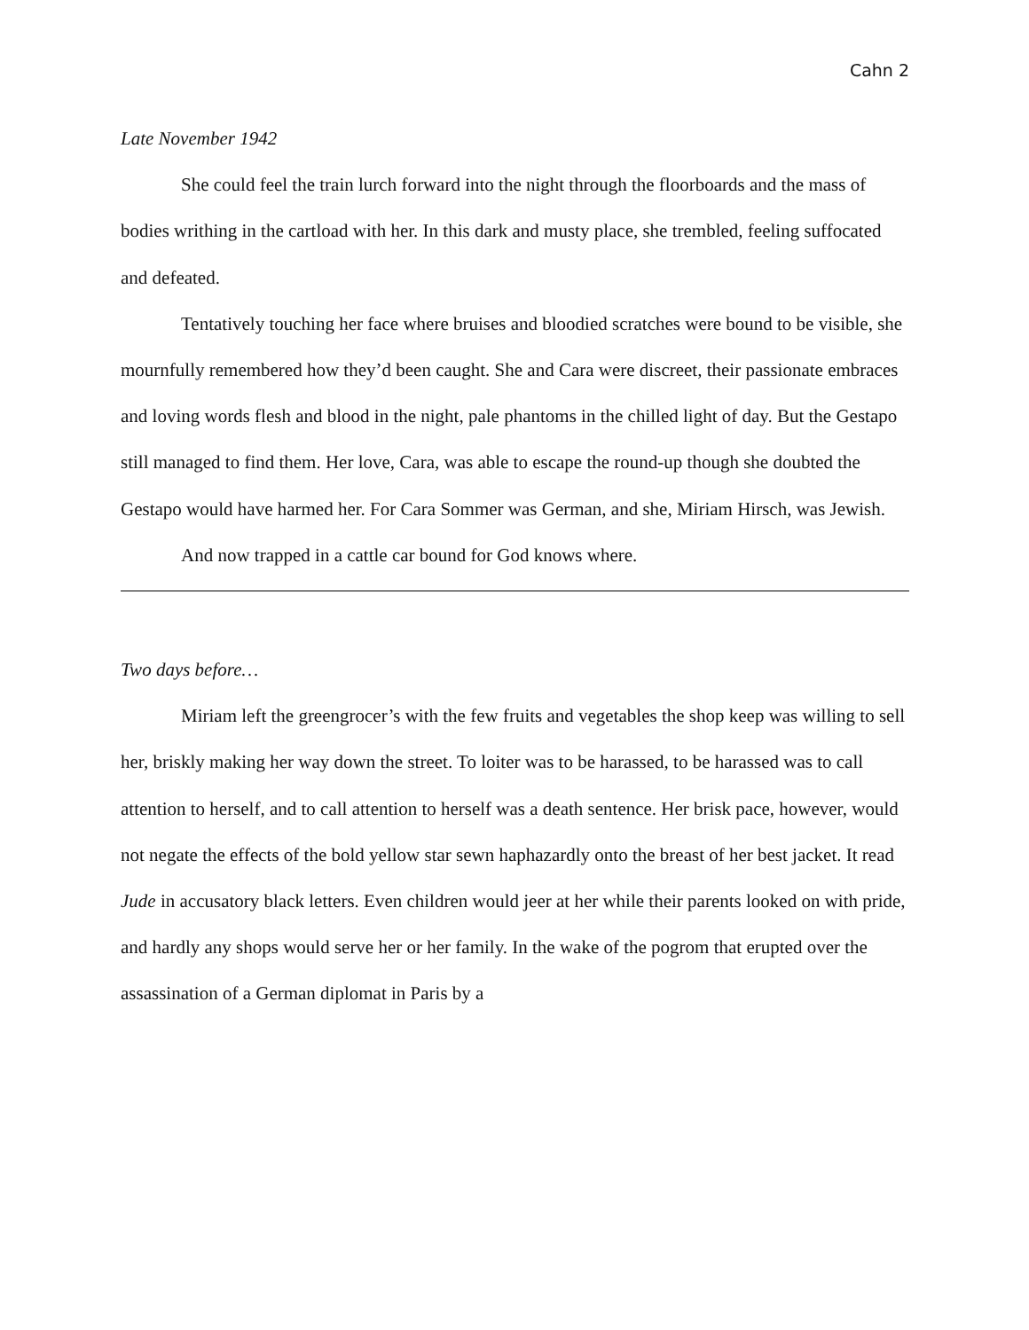Cahn 2
Late November 1942
She could feel the train lurch forward into the night through the floorboards and the mass of bodies writhing in the cartload with her. In this dark and musty place, she trembled, feeling suffocated and defeated.
Tentatively touching her face where bruises and bloodied scratches were bound to be visible, she mournfully remembered how they’d been caught. She and Cara were discreet, their passionate embraces and loving words flesh and blood in the night, pale phantoms in the chilled light of day. But the Gestapo still managed to find them. Her love, Cara, was able to escape the round-up though she doubted the Gestapo would have harmed her. For Cara Sommer was German, and she, Miriam Hirsch, was Jewish.
And now trapped in a cattle car bound for God knows where.
Two days before…
Miriam left the greengrocer’s with the few fruits and vegetables the shop keep was willing to sell her, briskly making her way down the street. To loiter was to be harassed, to be harassed was to call attention to herself, and to call attention to herself was a death sentence. Her brisk pace, however, would not negate the effects of the bold yellow star sewn haphazardly onto the breast of her best jacket. It read Jude in accusatory black letters. Even children would jeer at her while their parents looked on with pride, and hardly any shops would serve her or her family. In the wake of the pogrom that erupted over the assassination of a German diplomat in Paris by a